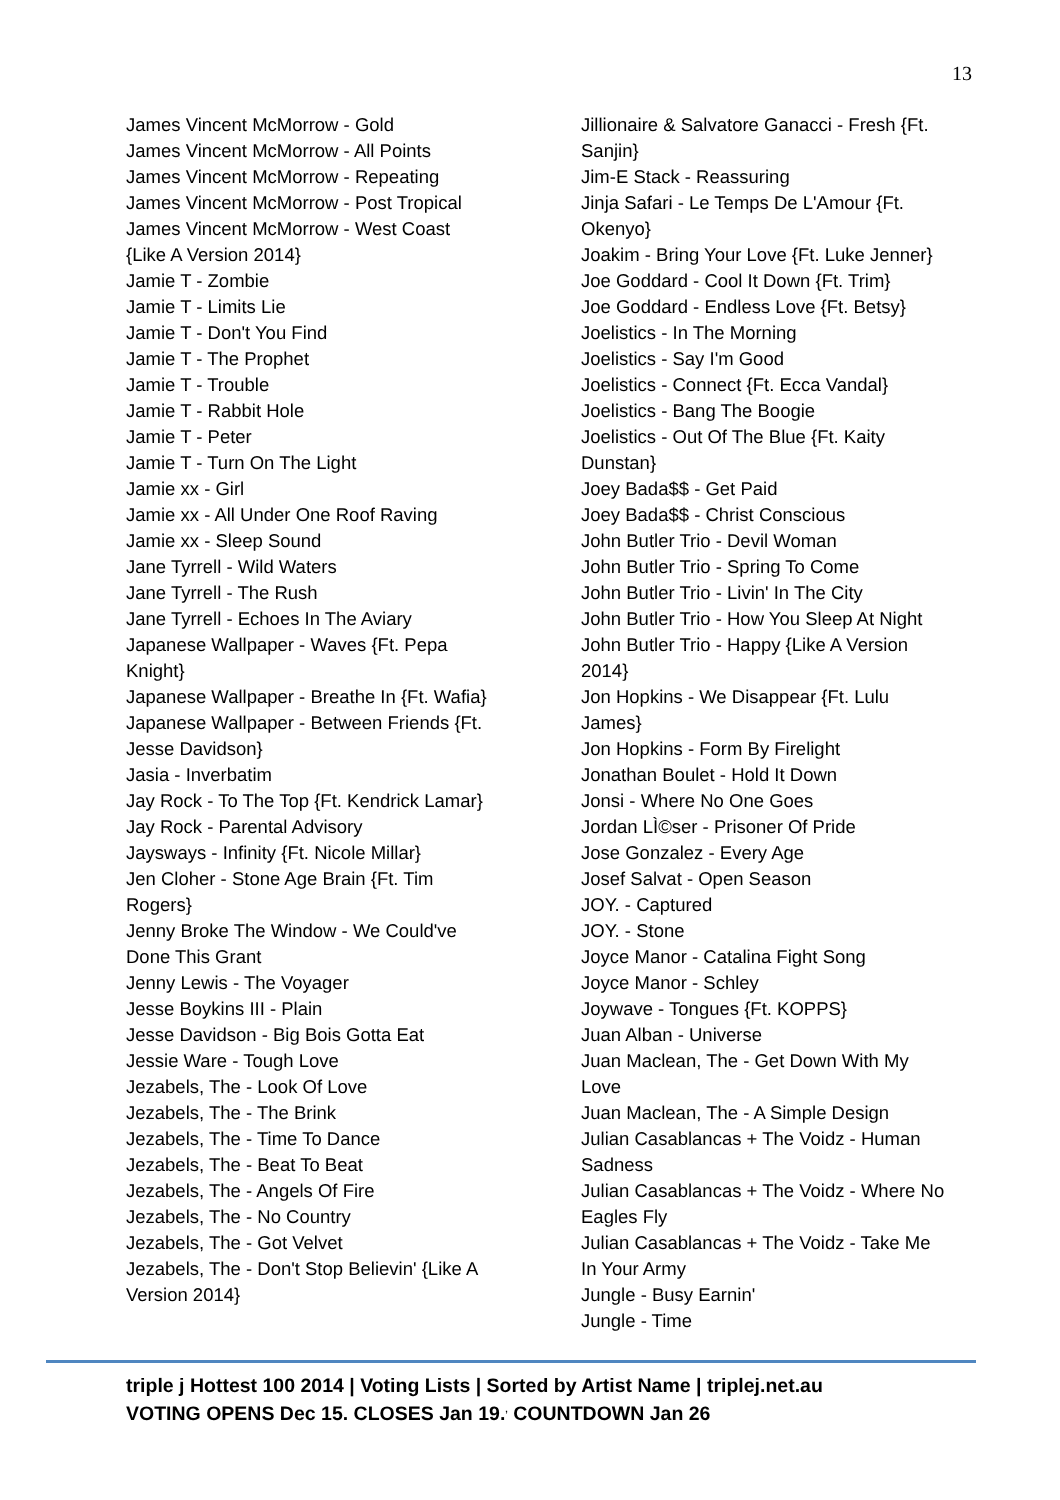13
James Vincent McMorrow - Gold
James Vincent McMorrow - All Points
James Vincent McMorrow - Repeating
James Vincent McMorrow - Post Tropical
James Vincent McMorrow - West Coast
{Like A Version 2014}
Jamie T - Zombie
Jamie T - Limits Lie
Jamie T - Don't You Find
Jamie T - The Prophet
Jamie T - Trouble
Jamie T - Rabbit Hole
Jamie T - Peter
Jamie T - Turn On The Light
Jamie xx - Girl
Jamie xx - All Under One Roof Raving
Jamie xx - Sleep Sound
Jane Tyrrell - Wild Waters
Jane Tyrrell - The Rush
Jane Tyrrell - Echoes In The Aviary
Japanese Wallpaper - Waves {Ft. Pepa
Knight}
Japanese Wallpaper - Breathe In {Ft. Wafia}
Japanese Wallpaper - Between Friends {Ft.
Jesse Davidson}
Jasia - Inverbatim
Jay Rock - To The Top {Ft. Kendrick Lamar}
Jay Rock - Parental Advisory
Jaysways - Infinity {Ft. Nicole Millar}
Jen Cloher - Stone Age Brain {Ft. Tim
Rogers}
Jenny Broke The Window - We Could've
Done This Grant
Jenny Lewis - The Voyager
Jesse Boykins III - Plain
Jesse Davidson - Big Bois Gotta Eat
Jessie Ware - Tough Love
Jezabels, The - Look Of Love
Jezabels, The - The Brink
Jezabels, The - Time To Dance
Jezabels, The - Beat To Beat
Jezabels, The - Angels Of Fire
Jezabels, The - No Country
Jezabels, The - Got Velvet
Jezabels, The - Don't Stop Believin' {Like A
Version 2014}
Jillionaire & Salvatore Ganacci - Fresh {Ft.
Sanjin}
Jim-E Stack - Reassuring
Jinja Safari - Le Temps De L'Amour {Ft.
Okenyo}
Joakim - Bring Your Love {Ft. Luke Jenner}
Joe Goddard - Cool It Down {Ft. Trim}
Joe Goddard - Endless Love {Ft. Betsy}
Joelistics - In The Morning
Joelistics - Say I'm Good
Joelistics - Connect {Ft. Ecca Vandal}
Joelistics - Bang The Boogie
Joelistics - Out Of The Blue {Ft. Kaity
Dunstan}
Joey Bada$$ - Get Paid
Joey Bada$$ - Christ Conscious
John Butler Trio - Devil Woman
John Butler Trio - Spring To Come
John Butler Trio - Livin' In The City
John Butler Trio - How You Sleep At Night
John Butler Trio - Happy {Like A Version
2014}
Jon Hopkins - We Disappear {Ft. Lulu
James}
Jon Hopkins - Form By Firelight
Jonathan Boulet - Hold It Down
Jonsi - Where No One Goes
Jordan LÌ©ser - Prisoner Of Pride
Jose Gonzalez - Every Age
Josef Salvat - Open Season
JOY. - Captured
JOY. - Stone
Joyce Manor - Catalina Fight Song
Joyce Manor - Schley
Joywave - Tongues {Ft. KOPPS}
Juan Alban - Universe
Juan Maclean, The - Get Down With My
Love
Juan Maclean, The - A Simple Design
Julian Casablancas + The Voidz - Human
Sadness
Julian Casablancas + The Voidz - Where No
Eagles Fly
Julian Casablancas + The Voidz - Take Me
In Your Army
Jungle - Busy Earnin'
Jungle - Time
triple j Hottest 100 2014 | Voting Lists | Sorted by Artist Name | triplej.net.au
VOTING OPENS Dec 15. CLOSES Jan 19.<sup>,</sup> COUNTDOWN Jan 26